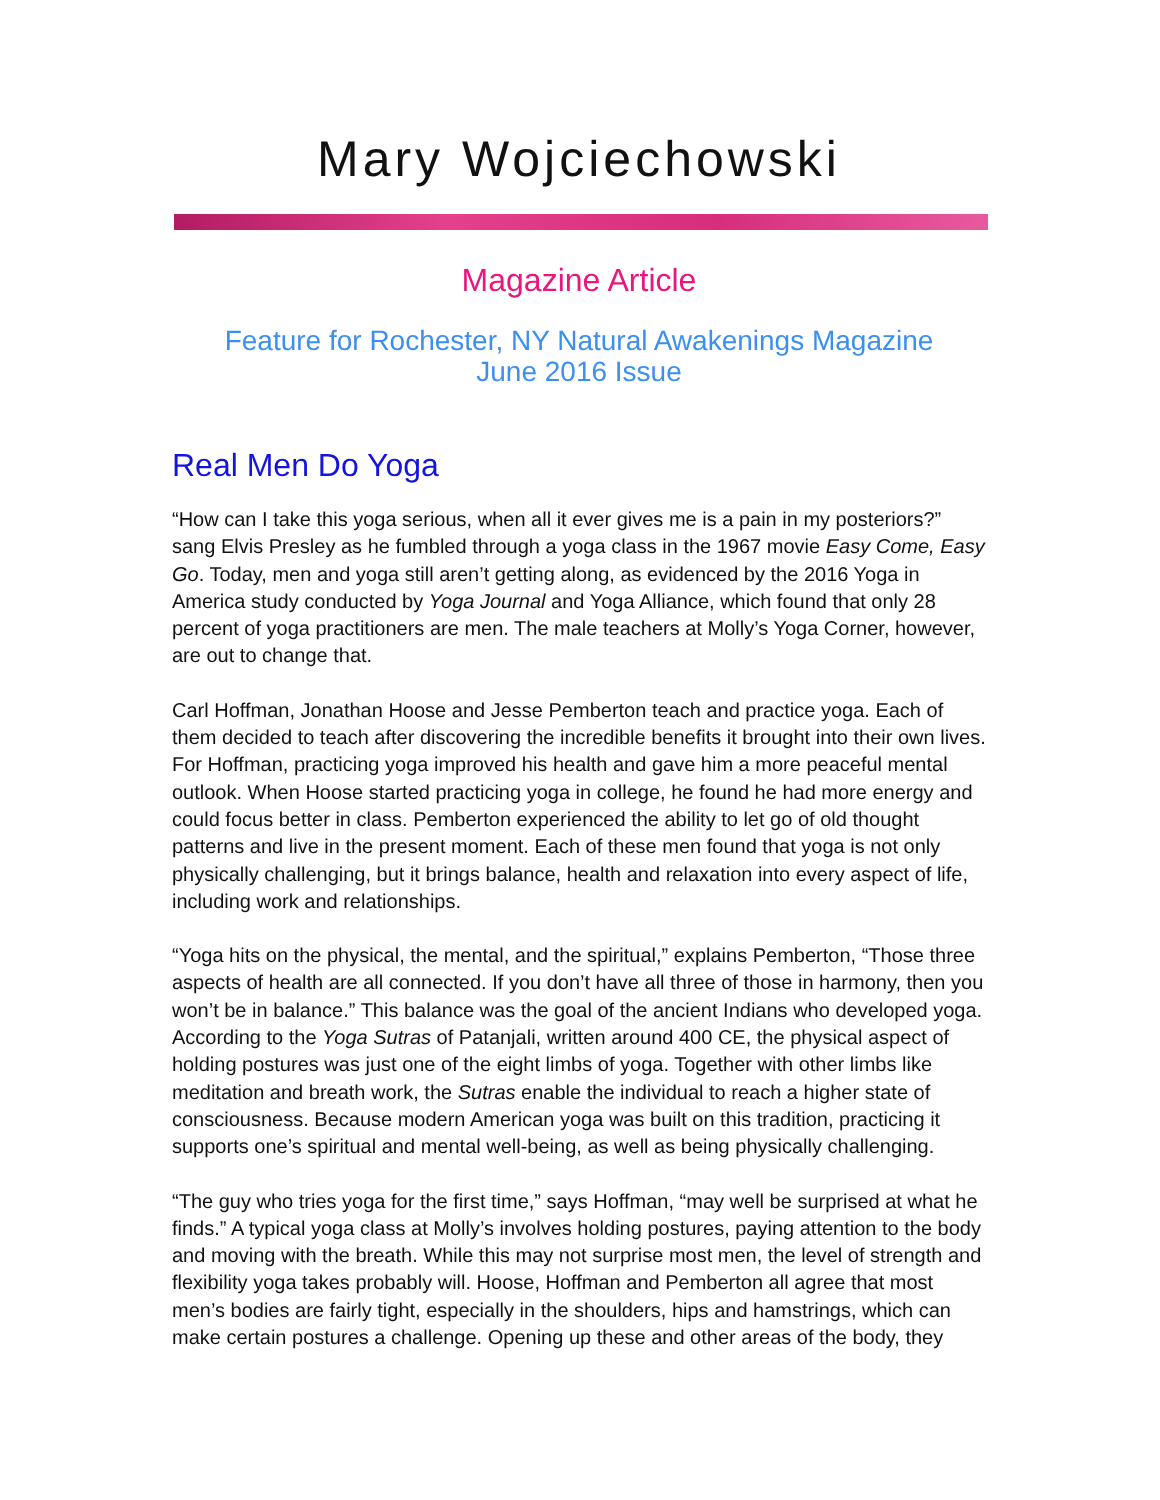Mary Wojciechowski
Magazine Article
Feature for Rochester, NY Natural Awakenings Magazine
June 2016 Issue
Real Men Do Yoga
“How can I take this yoga serious, when all it ever gives me is a pain in my posteriors?” sang Elvis Presley as he fumbled through a yoga class in the 1967 movie Easy Come, Easy Go. Today, men and yoga still aren’t getting along, as evidenced by the 2016 Yoga in America study conducted by Yoga Journal and Yoga Alliance, which found that only 28 percent of yoga practitioners are men. The male teachers at Molly’s Yoga Corner, however, are out to change that.
Carl Hoffman, Jonathan Hoose and Jesse Pemberton teach and practice yoga. Each of them decided to teach after discovering the incredible benefits it brought into their own lives. For Hoffman, practicing yoga improved his health and gave him a more peaceful mental outlook. When Hoose started practicing yoga in college, he found he had more energy and could focus better in class. Pemberton experienced the ability to let go of old thought patterns and live in the present moment. Each of these men found that yoga is not only physically challenging, but it brings balance, health and relaxation into every aspect of life, including work and relationships.
“Yoga hits on the physical, the mental, and the spiritual,” explains Pemberton, “Those three aspects of health are all connected. If you don’t have all three of those in harmony, then you won’t be in balance.” This balance was the goal of the ancient Indians who developed yoga. According to the Yoga Sutras of Patanjali, written around 400 CE, the physical aspect of holding postures was just one of the eight limbs of yoga. Together with other limbs like meditation and breath work, the Sutras enable the individual to reach a higher state of consciousness. Because modern American yoga was built on this tradition, practicing it supports one’s spiritual and mental well-being, as well as being physically challenging.
“The guy who tries yoga for the first time,” says Hoffman, “may well be surprised at what he finds.” A typical yoga class at Molly’s involves holding postures, paying attention to the body and moving with the breath. While this may not surprise most men, the level of strength and flexibility yoga takes probably will. Hoose, Hoffman and Pemberton all agree that most men’s bodies are fairly tight, especially in the shoulders, hips and hamstrings, which can make certain postures a challenge. Opening up these and other areas of the body, they